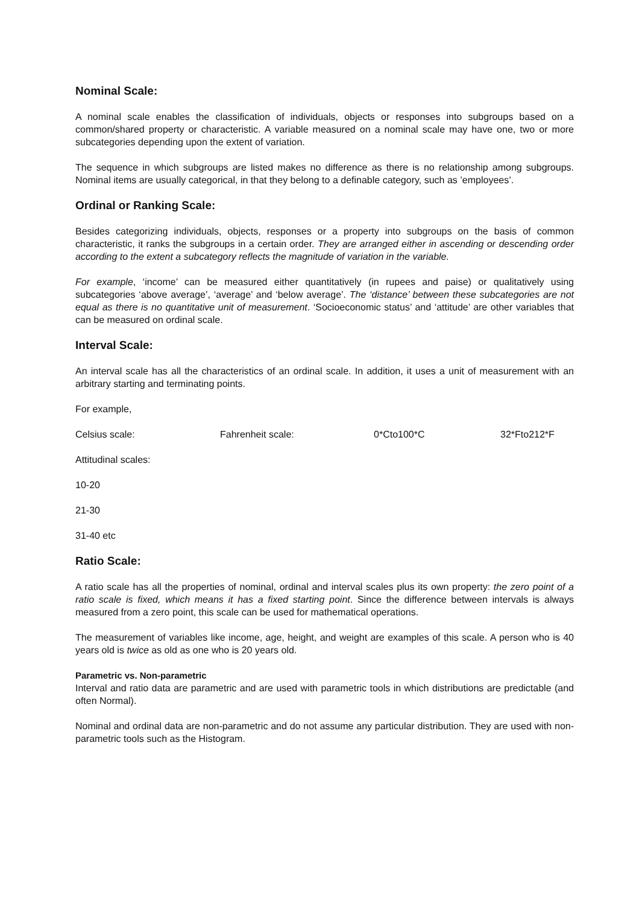Nominal Scale:
A nominal scale enables the classification of individuals, objects or responses into subgroups based on a common/shared property or characteristic. A variable measured on a nominal scale may have one, two or more subcategories depending upon the extent of variation.
The sequence in which subgroups are listed makes no difference as there is no relationship among subgroups. Nominal items are usually categorical, in that they belong to a definable category, such as ’employees’.
Ordinal or Ranking Scale:
Besides categorizing individuals, objects, responses or a property into subgroups on the basis of common characteristic, it ranks the subgroups in a certain order. They are arranged either in ascending or descending order according to the extent a subcategory reflects the magnitude of variation in the variable.
For example, ‘income’ can be measured either quantitatively (in rupees and paise) or qualitatively using subcategories ‘above average’, ‘average’ and ‘below average’. The ‘distance’ between these subcategories are not equal as there is no quantitative unit of measurement. ‘Socioeconomic status’ and ‘attitude’ are other variables that can be measured on ordinal scale.
Interval Scale:
An interval scale has all the characteristics of an ordinal scale. In addition, it uses a unit of measurement with an arbitrary starting and terminating points.
For example,
Celsius scale: Fahrenheit scale: 0*Cto100*C 32*Fto212*F
Attitudinal scales:
10-20
21-30
31-40 etc
Ratio Scale:
A ratio scale has all the properties of nominal, ordinal and interval scales plus its own property: the zero point of a ratio scale is fixed, which means it has a fixed starting point. Since the difference between intervals is always measured from a zero point, this scale can be used for mathematical operations.
The measurement of variables like income, age, height, and weight are examples of this scale. A person who is 40 years old is twice as old as one who is 20 years old.
Parametric vs. Non-parametric
Interval and ratio data are parametric and are used with parametric tools in which distributions are predictable (and often Normal).
Nominal and ordinal data are non-parametric and do not assume any particular distribution. They are used with non-parametric tools such as the Histogram.